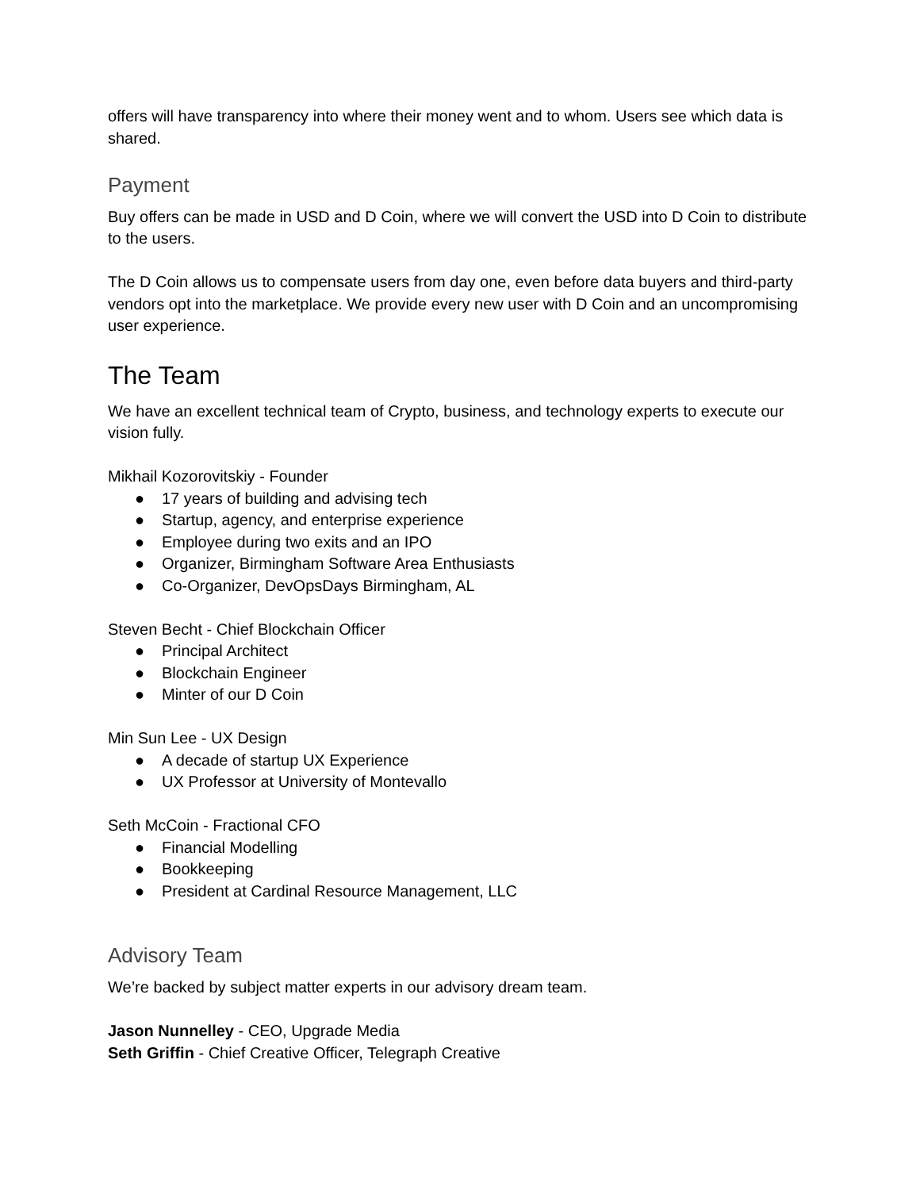offers will have transparency into where their money went and to whom. Users see which data is shared.
Payment
Buy offers can be made in USD and D Coin, where we will convert the USD into D Coin to distribute to the users.
The D Coin allows us to compensate users from day one, even before data buyers and third-party vendors opt into the marketplace. We provide every new user with D Coin and an uncompromising user experience.
The Team
We have an excellent technical team of Crypto, business, and technology experts to execute our vision fully.
Mikhail Kozorovitskiy - Founder
● 17 years of building and advising tech
● Startup, agency, and enterprise experience
● Employee during two exits and an IPO
● Organizer, Birmingham Software Area Enthusiasts
● Co-Organizer, DevOpsDays Birmingham, AL
Steven Becht - Chief Blockchain Officer
● Principal Architect
● Blockchain Engineer
● Minter of our D Coin
Min Sun Lee - UX Design
● A decade of startup UX Experience
● UX Professor at University of Montevallo
Seth McCoin - Fractional CFO
● Financial Modelling
● Bookkeeping
● President at Cardinal Resource Management, LLC
Advisory Team
We’re backed by subject matter experts in our advisory dream team.
Jason Nunnelley - CEO, Upgrade Media
Seth Griffin - Chief Creative Officer, Telegraph Creative